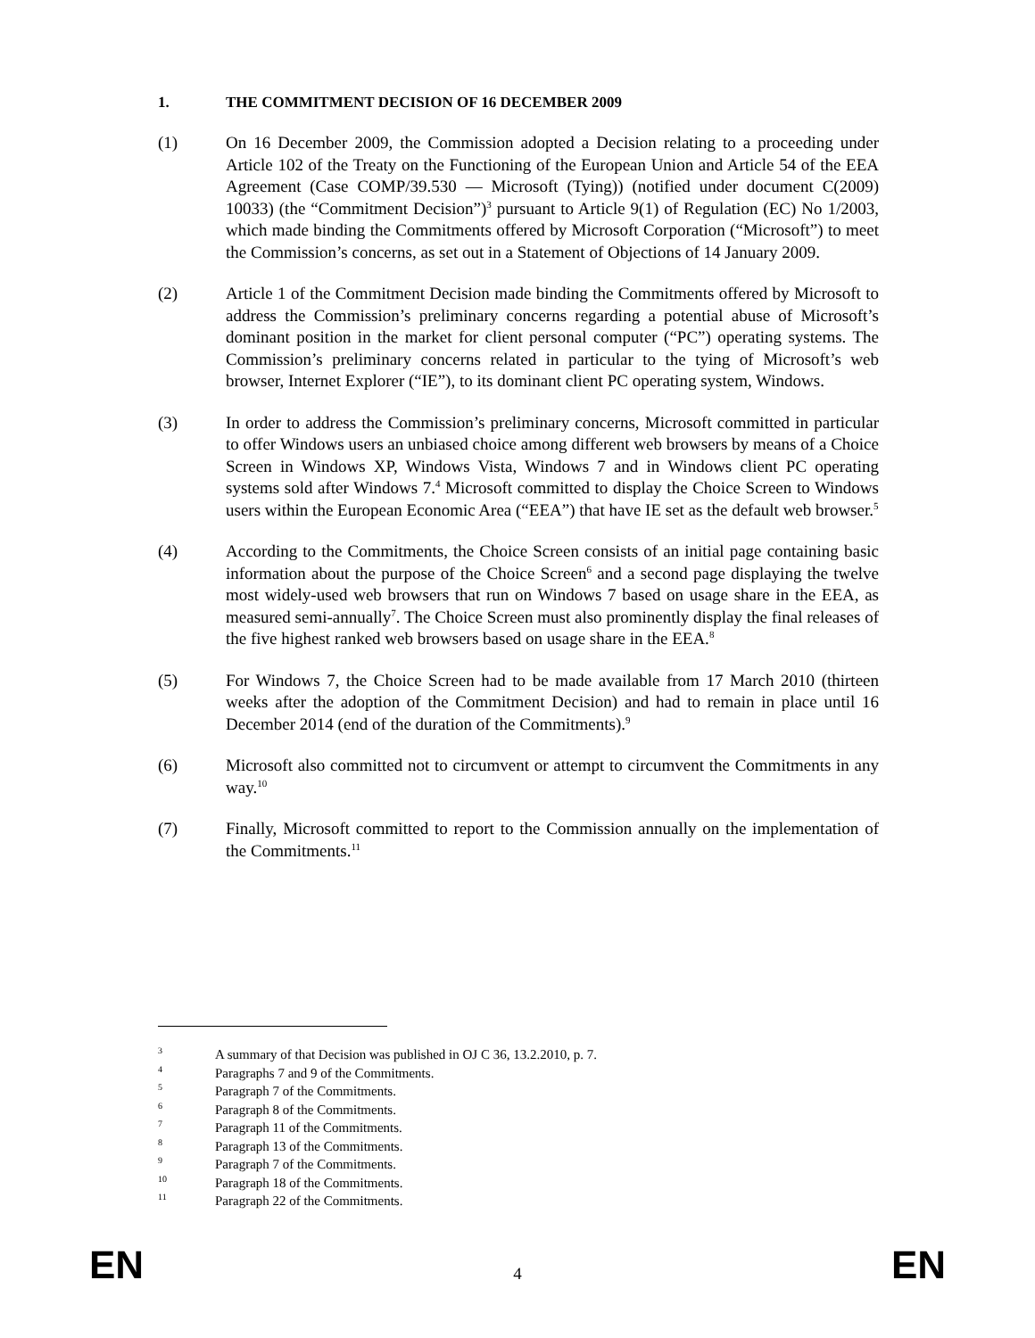1. THE COMMITMENT DECISION OF 16 DECEMBER 2009
(1) On 16 December 2009, the Commission adopted a Decision relating to a proceeding under Article 102 of the Treaty on the Functioning of the European Union and Article 54 of the EEA Agreement (Case COMP/39.530 — Microsoft (Tying)) (notified under document C(2009) 10033) (the “Commitment Decision”)<sup>3</sup> pursuant to Article 9(1) of Regulation (EC) No 1/2003, which made binding the Commitments offered by Microsoft Corporation (“Microsoft”) to meet the Commission’s concerns, as set out in a Statement of Objections of 14 January 2009.
(2) Article 1 of the Commitment Decision made binding the Commitments offered by Microsoft to address the Commission’s preliminary concerns regarding a potential abuse of Microsoft’s dominant position in the market for client personal computer (“PC”) operating systems. The Commission’s preliminary concerns related in particular to the tying of Microsoft’s web browser, Internet Explorer (“IE”), to its dominant client PC operating system, Windows.
(3) In order to address the Commission’s preliminary concerns, Microsoft committed in particular to offer Windows users an unbiased choice among different web browsers by means of a Choice Screen in Windows XP, Windows Vista, Windows 7 and in Windows client PC operating systems sold after Windows 7.<sup>4</sup> Microsoft committed to display the Choice Screen to Windows users within the European Economic Area (“EEA”) that have IE set as the default web browser.<sup>5</sup>
(4) According to the Commitments, the Choice Screen consists of an initial page containing basic information about the purpose of the Choice Screen<sup>6</sup> and a second page displaying the twelve most widely-used web browsers that run on Windows 7 based on usage share in the EEA, as measured semi-annually<sup>7</sup>. The Choice Screen must also prominently display the final releases of the five highest ranked web browsers based on usage share in the EEA.<sup>8</sup>
(5) For Windows 7, the Choice Screen had to be made available from 17 March 2010 (thirteen weeks after the adoption of the Commitment Decision) and had to remain in place until 16 December 2014 (end of the duration of the Commitments).<sup>9</sup>
(6) Microsoft also committed not to circumvent or attempt to circumvent the Commitments in any way.<sup>10</sup>
(7) Finally, Microsoft committed to report to the Commission annually on the implementation of the Commitments.<sup>11</sup>
<sup>3</sup> A summary of that Decision was published in OJ C 36, 13.2.2010, p. 7.
<sup>4</sup> Paragraphs 7 and 9 of the Commitments.
<sup>5</sup> Paragraph 7 of the Commitments.
<sup>6</sup> Paragraph 8 of the Commitments.
<sup>7</sup> Paragraph 11 of the Commitments.
<sup>8</sup> Paragraph 13 of the Commitments.
<sup>9</sup> Paragraph 7 of the Commitments.
<sup>10</sup> Paragraph 18 of the Commitments.
<sup>11</sup> Paragraph 22 of the Commitments.
EN 4 EN